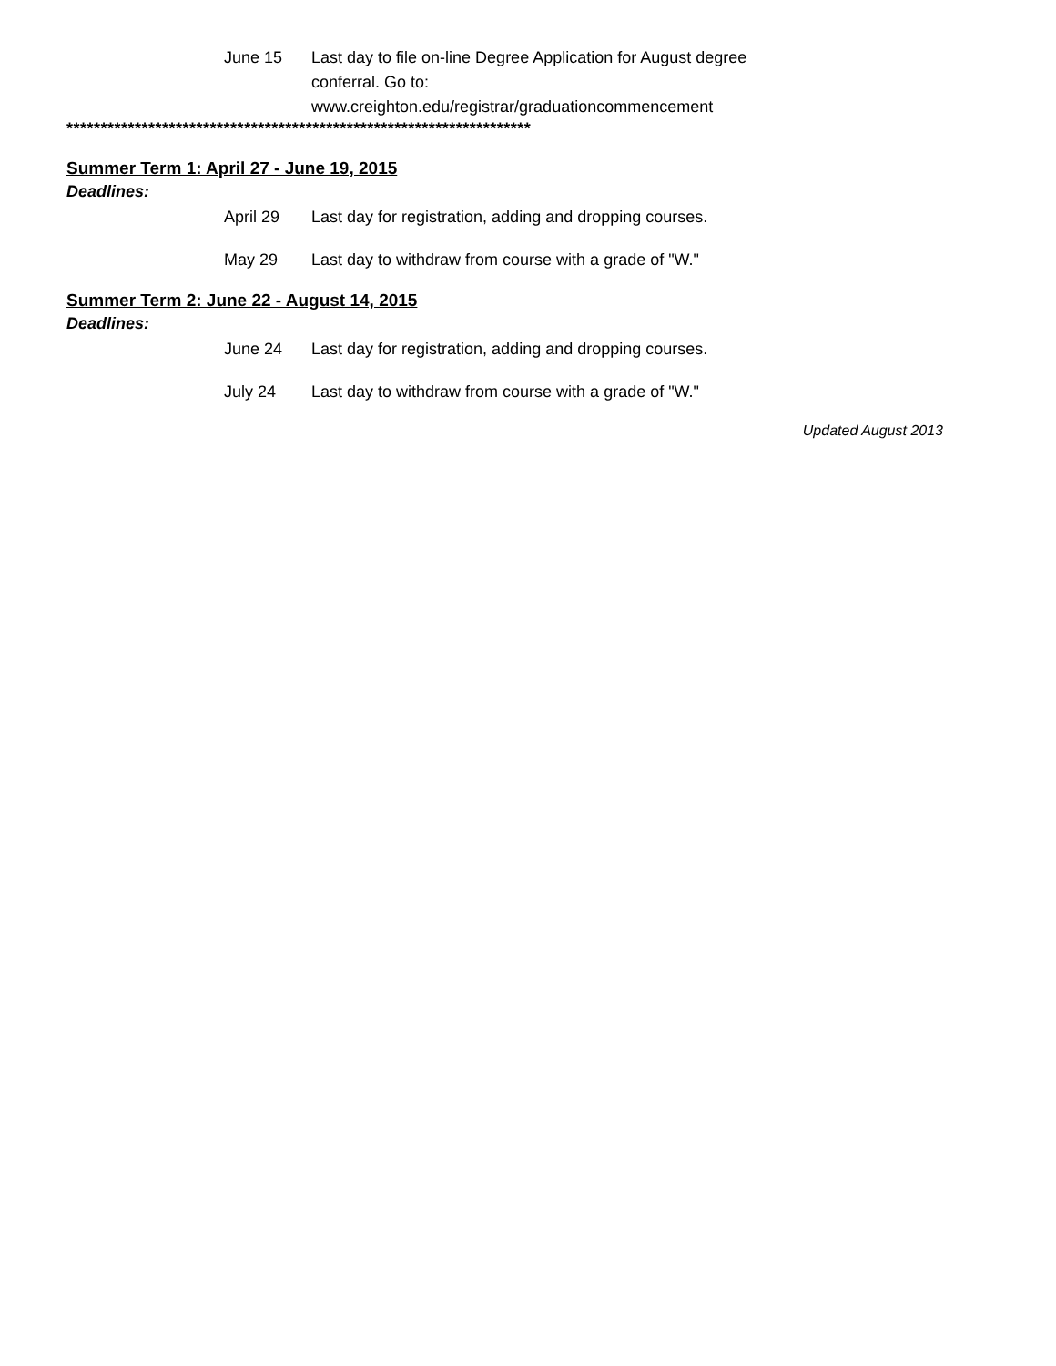June 15 Last day to file on-line Degree Application for August degree conferral. Go to: www.creighton.edu/registrar/graduationcommencement
********************************************************************
Summer Term 1: April 27 - June 19, 2015
Deadlines:
April 29 Last day for registration, adding and dropping courses.
May 29 Last day to withdraw from course with a grade of "W."
Summer Term 2: June 22 - August 14, 2015
Deadlines:
June 24 Last day for registration, adding and dropping courses.
July 24 Last day to withdraw from course with a grade of "W."
Updated August 2013